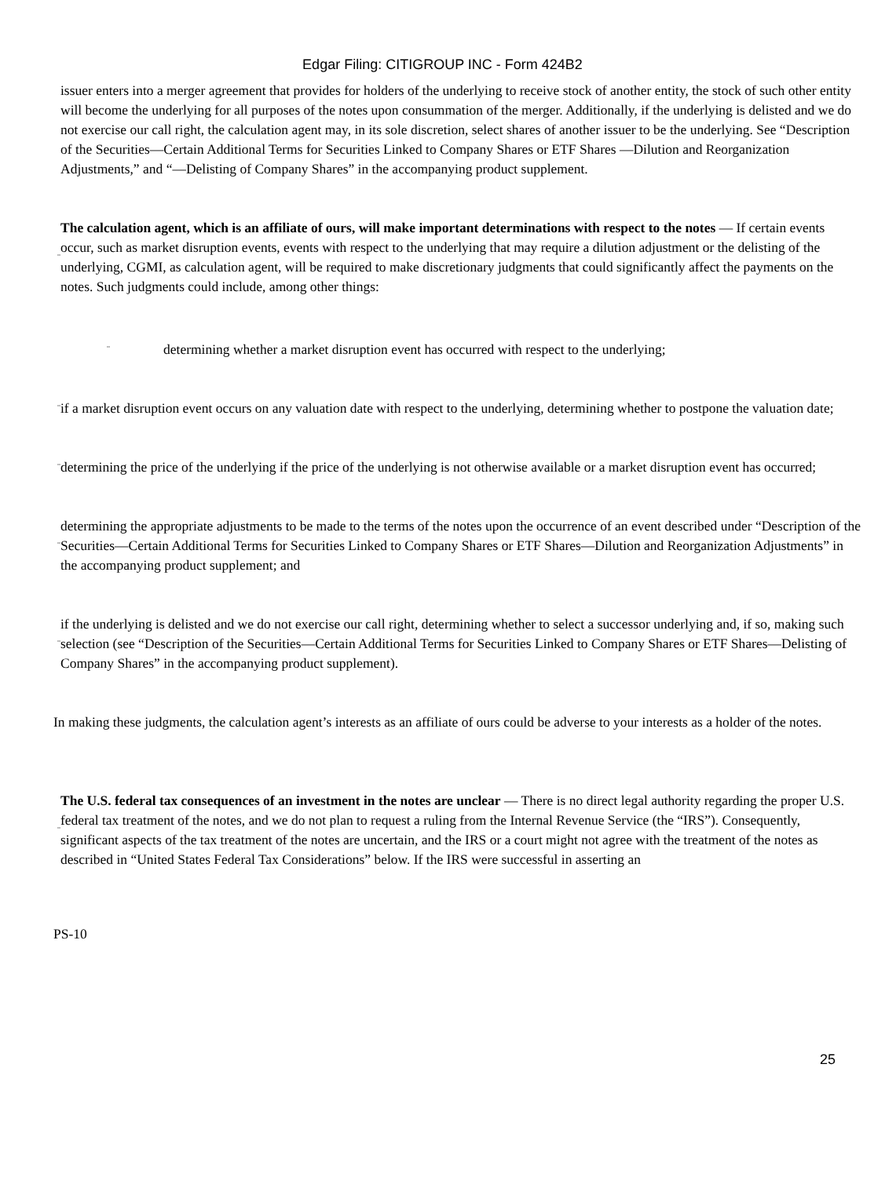Edgar Filing: CITIGROUP INC - Form 424B2
issuer enters into a merger agreement that provides for holders of the underlying to receive stock of another entity, the stock of such other entity will become the underlying for all purposes of the notes upon consummation of the merger. Additionally, if the underlying is delisted and we do not exercise our call right, the calculation agent may, in its sole discretion, select shares of another issuer to be the underlying. See “Description of the Securities—Certain Additional Terms for Securities Linked to Company Shares or ETF Shares —Dilution and Reorganization Adjustments,” and “—Delisting of Company Shares” in the accompanying product supplement.
¨
The calculation agent, which is an affiliate of ours, will make important determinations with respect to the notes — If certain events occur, such as market disruption events, events with respect to the underlying that may require a dilution adjustment or the delisting of the underlying, CGMI, as calculation agent, will be required to make discretionary judgments that could significantly affect the payments on the notes. Such judgments could include, among other things:
¨ determining whether a market disruption event has occurred with respect to the underlying;
¨
if a market disruption event occurs on any valuation date with respect to the underlying, determining whether to postpone the valuation date;
¨
determining the price of the underlying if the price of the underlying is not otherwise available or a market disruption event has occurred;
¨
determining the appropriate adjustments to be made to the terms of the notes upon the occurrence of an event described under “Description of the Securities—Certain Additional Terms for Securities Linked to Company Shares or ETF Shares—Dilution and Reorganization Adjustments” in the accompanying product supplement; and
¨
if the underlying is delisted and we do not exercise our call right, determining whether to select a successor underlying and, if so, making such selection (see “Description of the Securities—Certain Additional Terms for Securities Linked to Company Shares or ETF Shares—Delisting of Company Shares” in the accompanying product supplement).
In making these judgments, the calculation agent’s interests as an affiliate of ours could be adverse to your interests as a holder of the notes.
¨
The U.S. federal tax consequences of an investment in the notes are unclear — There is no direct legal authority regarding the proper U.S. federal tax treatment of the notes, and we do not plan to request a ruling from the Internal Revenue Service (the “IRS”). Consequently, significant aspects of the tax treatment of the notes are uncertain, and the IRS or a court might not agree with the treatment of the notes as described in “United States Federal Tax Considerations” below. If the IRS were successful in asserting an
PS-10
25